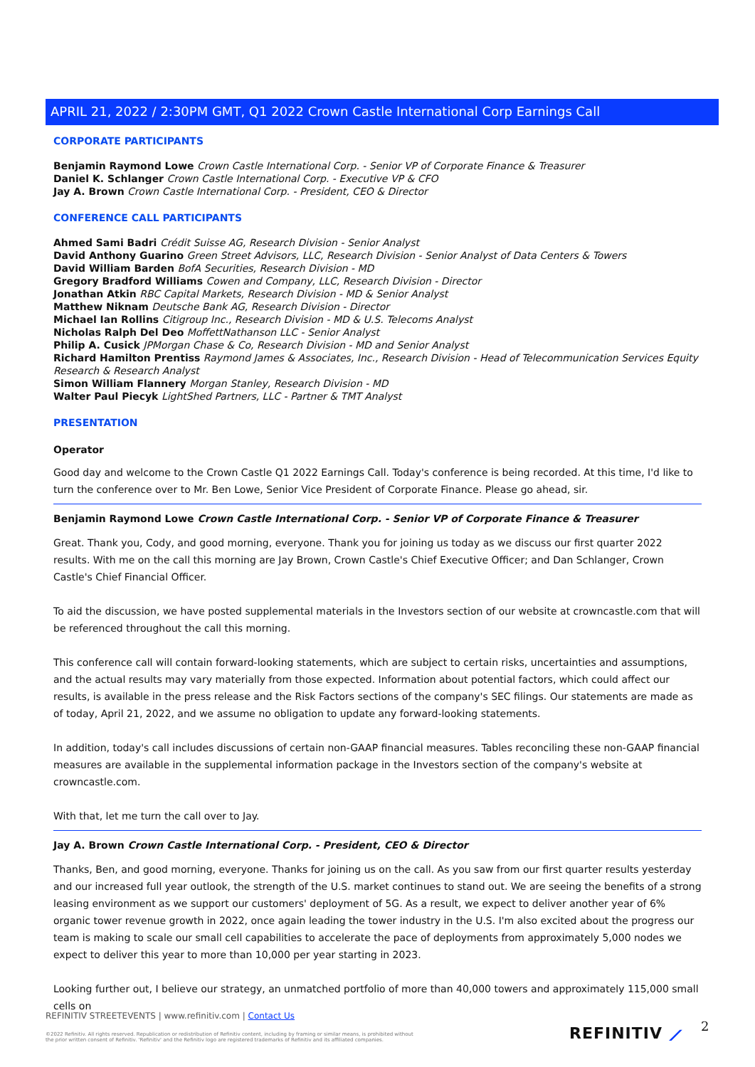APRIL 21, 2022 / 2:30PM GMT, Q1 2022 Crown Castle International Corp Earnings Call
CORPORATE PARTICIPANTS
Benjamin Raymond Lowe Crown Castle International Corp. - Senior VP of Corporate Finance & Treasurer
Daniel K. Schlanger Crown Castle International Corp. - Executive VP & CFO
Jay A. Brown Crown Castle International Corp. - President, CEO & Director
CONFERENCE CALL PARTICIPANTS
Ahmed Sami Badri Crédit Suisse AG, Research Division - Senior Analyst
David Anthony Guarino Green Street Advisors, LLC, Research Division - Senior Analyst of Data Centers & Towers
David William Barden BofA Securities, Research Division - MD
Gregory Bradford Williams Cowen and Company, LLC, Research Division - Director
Jonathan Atkin RBC Capital Markets, Research Division - MD & Senior Analyst
Matthew Niknam Deutsche Bank AG, Research Division - Director
Michael Ian Rollins Citigroup Inc., Research Division - MD & U.S. Telecoms Analyst
Nicholas Ralph Del Deo MoffettNathanson LLC - Senior Analyst
Philip A. Cusick JPMorgan Chase & Co, Research Division - MD and Senior Analyst
Richard Hamilton Prentiss Raymond James & Associates, Inc., Research Division - Head of Telecommunication Services Equity Research & Research Analyst
Simon William Flannery Morgan Stanley, Research Division - MD
Walter Paul Piecyk LightShed Partners, LLC - Partner & TMT Analyst
PRESENTATION
Operator
Good day and welcome to the Crown Castle Q1 2022 Earnings Call. Today's conference is being recorded. At this time, I'd like to turn the conference over to Mr. Ben Lowe, Senior Vice President of Corporate Finance. Please go ahead, sir.
Benjamin Raymond Lowe Crown Castle International Corp. - Senior VP of Corporate Finance & Treasurer
Great. Thank you, Cody, and good morning, everyone. Thank you for joining us today as we discuss our first quarter 2022 results. With me on the call this morning are Jay Brown, Crown Castle's Chief Executive Officer; and Dan Schlanger, Crown Castle's Chief Financial Officer.
To aid the discussion, we have posted supplemental materials in the Investors section of our website at crowncastle.com that will be referenced throughout the call this morning.
This conference call will contain forward-looking statements, which are subject to certain risks, uncertainties and assumptions, and the actual results may vary materially from those expected. Information about potential factors, which could affect our results, is available in the press release and the Risk Factors sections of the company's SEC filings. Our statements are made as of today, April 21, 2022, and we assume no obligation to update any forward-looking statements.
In addition, today's call includes discussions of certain non-GAAP financial measures. Tables reconciling these non-GAAP financial measures are available in the supplemental information package in the Investors section of the company's website at crowncastle.com.
With that, let me turn the call over to Jay.
Jay A. Brown Crown Castle International Corp. - President, CEO & Director
Thanks, Ben, and good morning, everyone. Thanks for joining us on the call. As you saw from our first quarter results yesterday and our increased full year outlook, the strength of the U.S. market continues to stand out. We are seeing the benefits of a strong leasing environment as we support our customers' deployment of 5G. As a result, we expect to deliver another year of 6% organic tower revenue growth in 2022, once again leading the tower industry in the U.S. I'm also excited about the progress our team is making to scale our small cell capabilities to accelerate the pace of deployments from approximately 5,000 nodes we expect to deliver this year to more than 10,000 per year starting in 2023.
Looking further out, I believe our strategy, an unmatched portfolio of more than 40,000 towers and approximately 115,000 small cells on
REFINITIV STREETEVENTS | www.refinitiv.com | Contact Us
©2022 Refinitiv. All rights reserved. Republication or redistribution of Refinitiv content, including by framing or similar means, is prohibited without the prior written consent of Refinitiv. 'Refinitiv' and the Refinitiv logo are registered trademarks of Refinitiv and its affiliated companies.
REFINITIV ⟋ 2